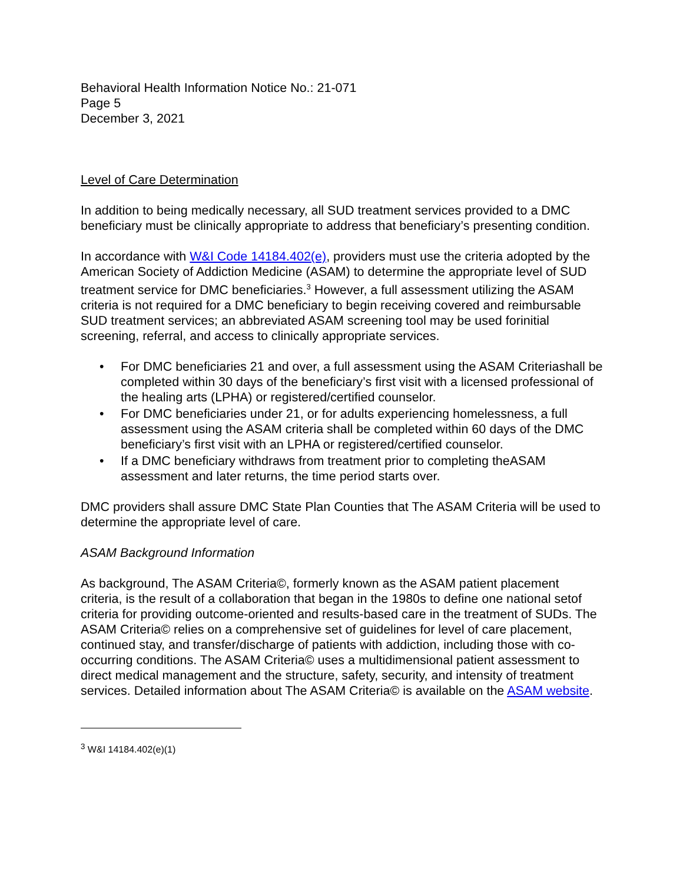Behavioral Health Information Notice No.: 21-071
Page 5
December 3, 2021
Level of Care Determination
In addition to being medically necessary, all SUD treatment services provided to a DMC beneficiary must be clinically appropriate to address that beneficiary’s presenting condition.
In accordance with W&I Code 14184.402(e), providers must use the criteria adopted by the American Society of Addiction Medicine (ASAM) to determine the appropriate level of SUD treatment service for DMC beneficiaries.<sup>3</sup> However, a full assessment utilizing the ASAM criteria is not required for a DMC beneficiary to begin receiving covered and reimbursable SUD treatment services; an abbreviated ASAM screening tool may be used forinitial screening, referral, and access to clinically appropriate services.
• For DMC beneficiaries 21 and over, a full assessment using the ASAM Criteriashall be completed within 30 days of the beneficiary’s first visit with a licensed professional of the healing arts (LPHA) or registered/certified counselor.
• For DMC beneficiaries under 21, or for adults experiencing homelessness, a full assessment using the ASAM criteria shall be completed within 60 days of the DMC beneficiary’s first visit with an LPHA or registered/certified counselor.
• If a DMC beneficiary withdraws from treatment prior to completing theASAM assessment and later returns, the time period starts over.
DMC providers shall assure DMC State Plan Counties that The ASAM Criteria will be used to determine the appropriate level of care.
ASAM Background Information
As background, The ASAM Criteria©, formerly known as the ASAM patient placement criteria, is the result of a collaboration that began in the 1980s to define one national setof criteria for providing outcome-oriented and results-based care in the treatment of SUDs. The ASAM Criteria© relies on a comprehensive set of guidelines for level of care placement, continued stay, and transfer/discharge of patients with addiction, including those with co-occurring conditions. The ASAM Criteria© uses a multidimensional patient assessment to direct medical management and the structure, safety, security, and intensity of treatment services. Detailed information about The ASAM Criteria© is available on the ASAM website.
<sup>3</sup> W&I 14184.402(e)(1)